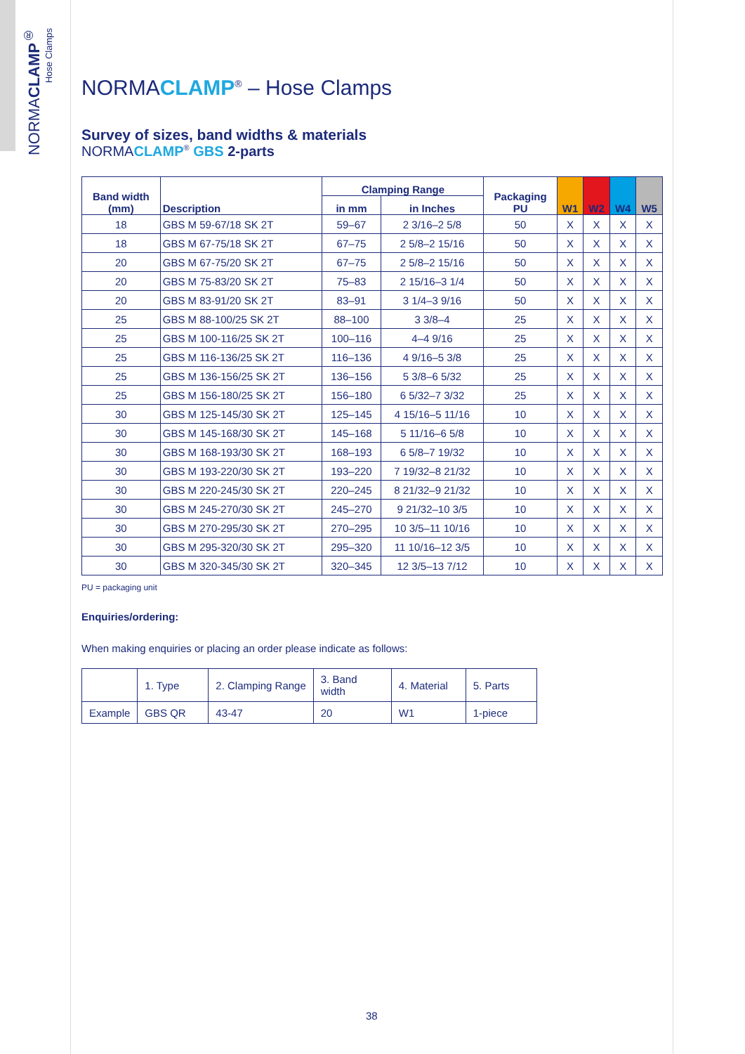NORMACLAMP<sup>®</sup>
Hose Clamps
NORMACLAMP<sup>®</sup> – Hose Clamps
Survey of sizes, band widths & materials
NORMACLAMP<sup>®</sup> GBS 2-parts
| Band width (mm) | Description | Clamping Range | | Packaging PU | W1 | W2 | W4 | W5 |
| --- | --- | --- | --- | --- | --- | --- | --- | --- |
| | | in mm | in Inches | | | | | |
| 18 | GBS M 59-67/18 SK 2T | 59–67 | 2 3/16–2 5/8 | 50 | X | X | X | X |
| 18 | GBS M 67-75/18 SK 2T | 67–75 | 2 5/8–2 15/16 | 50 | X | X | X | X |
| 20 | GBS M 67-75/20 SK 2T | 67–75 | 2 5/8–2 15/16 | 50 | X | X | X | X |
| 20 | GBS M 75-83/20 SK 2T | 75–83 | 2 15/16–3 1/4 | 50 | X | X | X | X |
| 20 | GBS M 83-91/20 SK 2T | 83–91 | 3 1/4–3 9/16 | 50 | X | X | X | X |
| 25 | GBS M 88-100/25 SK 2T | 88–100 | 3 3/8–4 | 25 | X | X | X | X |
| 25 | GBS M 100-116/25 SK 2T | 100–116 | 4–4 9/16 | 25 | X | X | X | X |
| 25 | GBS M 116-136/25 SK 2T | 116–136 | 4 9/16–5 3/8 | 25 | X | X | X | X |
| 25 | GBS M 136-156/25 SK 2T | 136–156 | 5 3/8–6 5/32 | 25 | X | X | X | X |
| 25 | GBS M 156-180/25 SK 2T | 156–180 | 6 5/32–7 3/32 | 25 | X | X | X | X |
| 30 | GBS M 125-145/30 SK 2T | 125–145 | 4 15/16–5 11/16 | 10 | X | X | X | X |
| 30 | GBS M 145-168/30 SK 2T | 145–168 | 5 11/16–6 5/8 | 10 | X | X | X | X |
| 30 | GBS M 168-193/30 SK 2T | 168–193 | 6 5/8–7 19/32 | 10 | X | X | X | X |
| 30 | GBS M 193-220/30 SK 2T | 193–220 | 7 19/32–8 21/32 | 10 | X | X | X | X |
| 30 | GBS M 220-245/30 SK 2T | 220–245 | 8 21/32–9 21/32 | 10 | X | X | X | X |
| 30 | GBS M 245-270/30 SK 2T | 245–270 | 9 21/32–10 3/5 | 10 | X | X | X | X |
| 30 | GBS M 270-295/30 SK 2T | 270–295 | 10 3/5–11 10/16 | 10 | X | X | X | X |
| 30 | GBS M 295-320/30 SK 2T | 295–320 | 11 10/16–12 3/5 | 10 | X | X | X | X |
| 30 | GBS M 320-345/30 SK 2T | 320–345 | 12 3/5–13 7/12 | 10 | X | X | X | X |
PU = packaging unit
Enquiries/ordering:
When making enquiries or placing an order please indicate as follows:
| | 1. Type | 2. Clamping Range | 3. Band width | 4. Material | 5. Parts |
| Example | GBS QR | 43-47 | 20 | W1 | 1-piece |
38